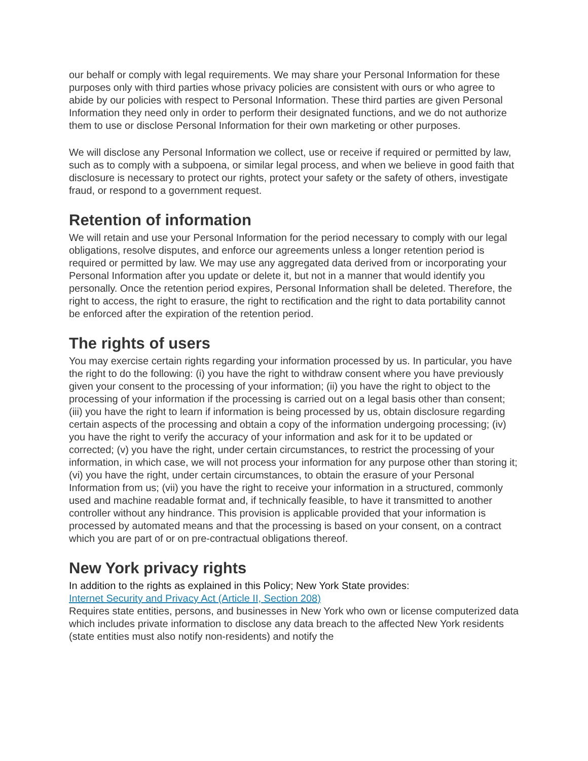our behalf or comply with legal requirements. We may share your Personal Information for these purposes only with third parties whose privacy policies are consistent with ours or who agree to abide by our policies with respect to Personal Information. These third parties are given Personal Information they need only in order to perform their designated functions, and we do not authorize them to use or disclose Personal Information for their own marketing or other purposes.
We will disclose any Personal Information we collect, use or receive if required or permitted by law, such as to comply with a subpoena, or similar legal process, and when we believe in good faith that disclosure is necessary to protect our rights, protect your safety or the safety of others, investigate fraud, or respond to a government request.
Retention of information
We will retain and use your Personal Information for the period necessary to comply with our legal obligations, resolve disputes, and enforce our agreements unless a longer retention period is required or permitted by law. We may use any aggregated data derived from or incorporating your Personal Information after you update or delete it, but not in a manner that would identify you personally. Once the retention period expires, Personal Information shall be deleted. Therefore, the right to access, the right to erasure, the right to rectification and the right to data portability cannot be enforced after the expiration of the retention period.
The rights of users
You may exercise certain rights regarding your information processed by us. In particular, you have the right to do the following: (i) you have the right to withdraw consent where you have previously given your consent to the processing of your information; (ii) you have the right to object to the processing of your information if the processing is carried out on a legal basis other than consent; (iii) you have the right to learn if information is being processed by us, obtain disclosure regarding certain aspects of the processing and obtain a copy of the information undergoing processing; (iv) you have the right to verify the accuracy of your information and ask for it to be updated or corrected; (v) you have the right, under certain circumstances, to restrict the processing of your information, in which case, we will not process your information for any purpose other than storing it; (vi) you have the right, under certain circumstances, to obtain the erasure of your Personal Information from us; (vii) you have the right to receive your information in a structured, commonly used and machine readable format and, if technically feasible, to have it transmitted to another controller without any hindrance. This provision is applicable provided that your information is processed by automated means and that the processing is based on your consent, on a contract which you are part of or on pre-contractual obligations thereof.
New York privacy rights
In addition to the rights as explained in this Policy; New York State provides:
Internet Security and Privacy Act (Article II, Section 208)
Requires state entities, persons, and businesses in New York who own or license computerized data which includes private information to disclose any data breach to the affected New York residents (state entities must also notify non-residents) and notify the